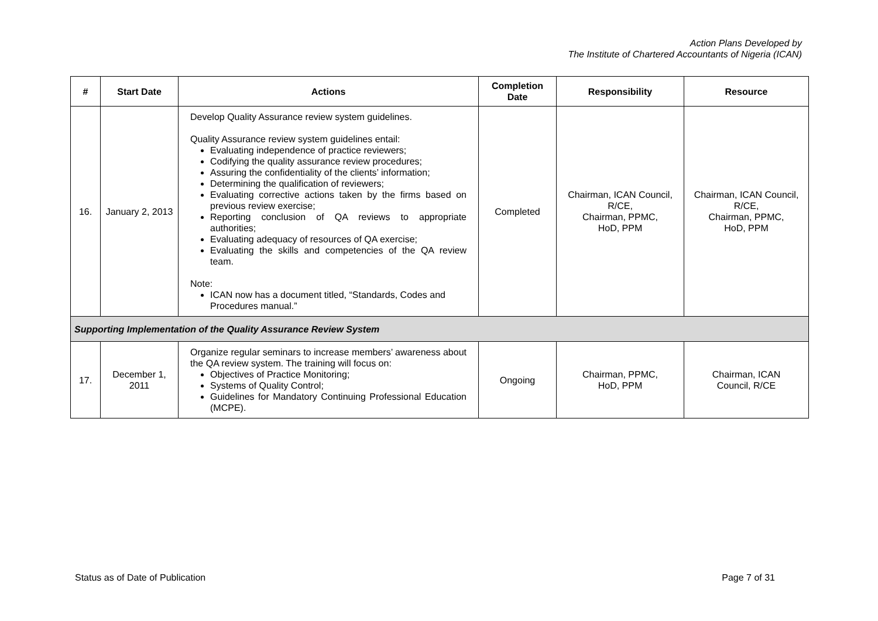Action Plans Developed by
The Institute of Chartered Accountants of Nigeria (ICAN)
| # | Start Date | Actions | Completion Date | Responsibility | Resource |
| --- | --- | --- | --- | --- | --- |
| 16. | January 2, 2013 | Develop Quality Assurance review system guidelines. Quality Assurance review system guidelines entail: Evaluating independence of practice reviewers; Codifying the quality assurance review procedures; Assuring the confidentiality of the clients’ information; Determining the qualification of reviewers; Evaluating corrective actions taken by the firms based on previous review exercise; Reporting conclusion of QA reviews to appropriate authorities; Evaluating adequacy of resources of QA exercise; Evaluating the skills and competencies of the QA review team. Note: ICAN now has a document titled, “Standards, Codes and Procedures manual.” | Completed | Chairman, ICAN Council, R/CE, Chairman, PPMC, HoD, PPM | Chairman, ICAN Council, R/CE, Chairman, PPMC, HoD, PPM |
| Supporting Implementation of the Quality Assurance Review System | | | | | |
| 17. | December 1, 2011 | Organize regular seminars to increase members’ awareness about the QA review system. The training will focus on: Objectives of Practice Monitoring; Systems of Quality Control; Guidelines for Mandatory Continuing Professional Education (MCPE). | Ongoing | Chairman, PPMC, HoD, PPM | Chairman, ICAN Council, R/CE |
Status as of Date of Publication Page 7 of 31